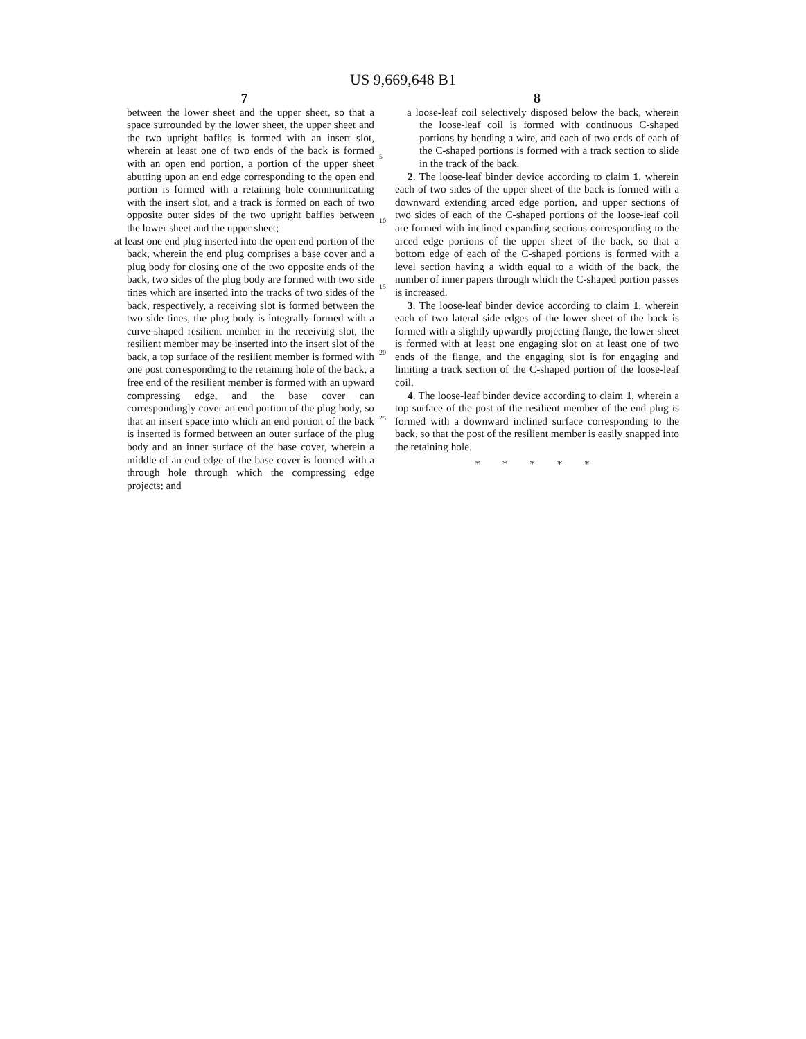US 9,669,648 B1
7
between the lower sheet and the upper sheet, so that a space surrounded by the lower sheet, the upper sheet and the two upright baffles is formed with an insert slot, wherein at least one of two ends of the back is formed with an open end portion, a portion of the upper sheet abutting upon an end edge corresponding to the open end portion is formed with a retaining hole communicating with the insert slot, and a track is formed on each of two opposite outer sides of the two upright baffles between the lower sheet and the upper sheet;
at least one end plug inserted into the open end portion of the back, wherein the end plug comprises a base cover and a plug body for closing one of the two opposite ends of the back, two sides of the plug body are formed with two side tines which are inserted into the tracks of two sides of the back, respectively, a receiving slot is formed between the two side tines, the plug body is integrally formed with a curve-shaped resilient member in the receiving slot, the resilient member may be inserted into the insert slot of the back, a top surface of the resilient member is formed with one post corresponding to the retaining hole of the back, a free end of the resilient member is formed with an upward compressing edge, and the base cover can correspondingly cover an end portion of the plug body, so that an insert space into which an end portion of the back is inserted is formed between an outer surface of the plug body and an inner surface of the base cover, wherein a middle of an end edge of the base cover is formed with a through hole through which the compressing edge projects; and
5
10
15
20
25
8
a loose-leaf coil selectively disposed below the back, wherein the loose-leaf coil is formed with continuous C-shaped portions by bending a wire, and each of two ends of each of the C-shaped portions is formed with a track section to slide in the track of the back.
2. The loose-leaf binder device according to claim 1, wherein each of two sides of the upper sheet of the back is formed with a downward extending arced edge portion, and upper sections of two sides of each of the C-shaped portions of the loose-leaf coil are formed with inclined expanding sections corresponding to the arced edge portions of the upper sheet of the back, so that a bottom edge of each of the C-shaped portions is formed with a level section having a width equal to a width of the back, the number of inner papers through which the C-shaped portion passes is increased.
3. The loose-leaf binder device according to claim 1, wherein each of two lateral side edges of the lower sheet of the back is formed with a slightly upwardly projecting flange, the lower sheet is formed with at least one engaging slot on at least one of two ends of the flange, and the engaging slot is for engaging and limiting a track section of the C-shaped portion of the loose-leaf coil.
4. The loose-leaf binder device according to claim 1, wherein a top surface of the post of the resilient member of the end plug is formed with a downward inclined surface corresponding to the back, so that the post of the resilient member is easily snapped into the retaining hole.
* * * * *